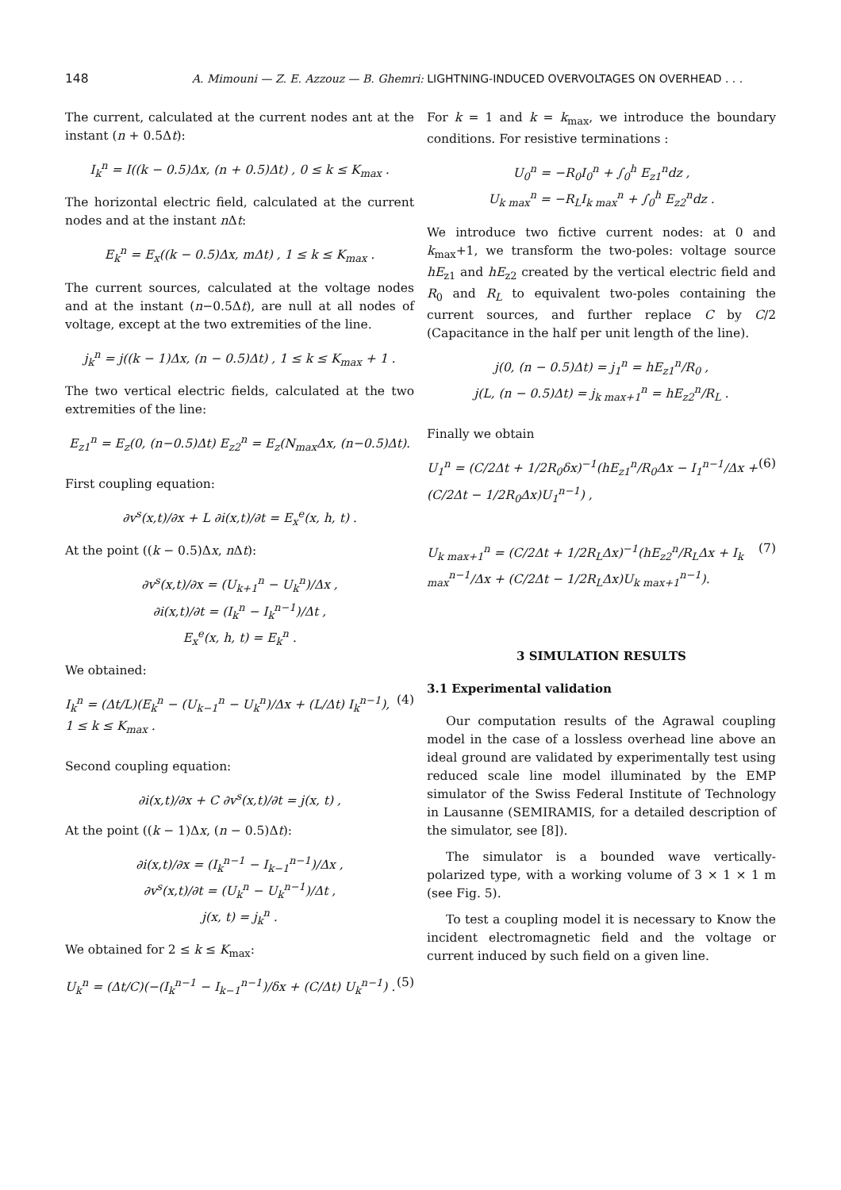148 A. Mimouni — Z. E. Azzouz — B. Ghemri: LIGHTNING-INDUCED OVERVOLTAGES ON OVERHEAD . . .
The current, calculated at the current nodes ant at the instant (n + 0.5Δt):
I<sub>k</sub><sup>n</sup> = I((k − 0.5)Δx, (n + 0.5)Δt) , 0 ≤ k ≤ K<sub>max</sub> .
The horizontal electric field, calculated at the current nodes and at the instant n Δt:
E<sub>k</sub><sup>n</sup> = E<sub>x</sub>((k − 0.5)Δx, mΔt) , 1 ≤ k ≤ K<sub>max</sub> .
The current sources, calculated at the voltage nodes and at the instant (n−0.5Δt), are null at all nodes of voltage, except at the two extremities of the line.
j<sub>k</sub><sup>n</sup> = j((k − 1)Δx, (n − 0.5)Δt) , 1 ≤ k ≤ K<sub>max</sub> + 1 .
The two vertical electric fields, calculated at the two extremities of the line:
E<sub>z1</sub><sup>n</sup> = E<sub>z</sub>(0, (n−0.5)Δt) E<sub>z2</sub><sup>n</sup> = E<sub>z</sub>(N<sub>max</sub>Δx, (n−0.5)Δt).
First coupling equation:
∂v<sup>s</sup>(x,t)/∂x + L ∂i(x,t)/∂t = E<sub>x</sub><sup>e</sup>(x, h, t) .
At the point ((k − 0.5)Δx, n Δt):
∂v<sup>s</sup>(x,t)/∂x = (U<sub>k+1</sub><sup>n</sup> − U<sub>k</sub><sup>n</sup>)/Δx ,
∂i(x,t)/∂t = (I<sub>k</sub><sup>n</sup> − I<sub>k</sub><sup>n−1</sup>)/Δt ,
E<sub>x</sub><sup>e</sup>(x, h, t) = E<sub>k</sub><sup>n</sup> .
We obtained:
I<sub>k</sub><sup>n</sup> = (Δt/L)(E<sub>k</sub><sup>n</sup> − (U<sub>k−1</sub><sup>n</sup> − U<sub>k</sub><sup>n</sup>)/Δx + (L/Δt) I<sub>k</sub><sup>n−1</sup>), 1 ≤ k ≤ K<sub>max</sub> . (4)
Second coupling equation:
∂i(x,t)/∂x + C ∂v<sup>s</sup>(x,t)/∂t = j(x, t) ,
At the point ((k − 1)Δx, (n − 0.5)Δt):
∂i(x,t)/∂x = (I<sub>k</sub><sup>n−1</sup> − I<sub>k−1</sub><sup>n−1</sup>)/Δx ,
∂v<sup>s</sup>(x,t)/∂t = (U<sub>k</sub><sup>n</sup> − U<sub>k</sub><sup>n−1</sup>)/Δt ,
j(x, t) = j<sub>k</sub><sup>n</sup> .
We obtained for 2 ≤ k ≤ K<sub>max</sub>:
U<sub>k</sub><sup>n</sup> = (Δt/C)(−(I<sub>k</sub><sup>n−1</sup> − I<sub>k−1</sub><sup>n−1</sup>)/δx + (C/Δt) U<sub>k</sub><sup>n−1</sup>) . (5)
For k = 1 and k = k<sub>max</sub>, we introduce the boundary conditions. For resistive terminations :
U<sub>0</sub><sup>n</sup> = −R<sub>0</sub>I<sub>0</sub><sup>n</sup> + ∫<sub>0</sub><sup>h</sup> E<sub>z1</sub><sup>n</sup>dz ,
U<sub>k max</sub><sup>n</sup> = −R<sub>L</sub>I<sub>k max</sub><sup>n</sup> + ∫<sub>0</sub><sup>h</sup> E<sub>z2</sub><sup>n</sup>dz .
We introduce two fictive current nodes: at 0 and k<sub>max</sub>+1, we transform the two-poles: voltage source hE<sub>z1</sub> and hE<sub>z2</sub> created by the vertical electric field and R<sub>0</sub> and R<sub>L</sub> to equivalent two-poles containing the current sources, and further replace C by C/2 (Capacitance in the half per unit length of the line).
j(0, (n − 0.5)Δt) = j<sub>1</sub><sup>n</sup> = hE<sub>z1</sub><sup>n</sup>/R<sub>0</sub> ,
j(L, (n − 0.5)Δt) = j<sub>k max+1</sub><sup>n</sup> = hE<sub>z2</sub><sup>n</sup>/R<sub>L</sub> .
Finally we obtain
U<sub>1</sub><sup>n</sup> = (C/2Δt + 1/2R<sub>0</sub>δx)<sup>−1</sup>(hE<sub>z1</sub><sup>n</sup>/R<sub>0</sub>Δx − I<sub>1</sub><sup>n−1</sup>/Δx + (C/2Δt − 1/2R<sub>0</sub>Δx)U<sub>1</sub><sup>n−1</sup>) , (6)
U<sub>k max+1</sub><sup>n</sup> = (C/2Δt + 1/2R<sub>L</sub>Δx)<sup>−1</sup>(hE<sub>z2</sub><sup>n</sup>/R<sub>L</sub>Δx + I<sub>k max</sub><sup>n−1</sup>/Δx + (C/2Δt − 1/2R<sub>L</sub>Δx)U<sub>k max+1</sub><sup>n−1</sup>). (7)
3 SIMULATION RESULTS
3.1 Experimental validation
Our computation results of the Agrawal coupling model in the case of a lossless overhead line above an ideal ground are validated by experimentally test using reduced scale line model illuminated by the EMP simulator of the Swiss Federal Institute of Technology in Lausanne (SEMIRAMIS, for a detailed description of the simulator, see [8]).
The simulator is a bounded wave vertically-polarized type, with a working volume of 3 × 1 × 1 m (see Fig. 5).
To test a coupling model it is necessary to Know the incident electromagnetic field and the voltage or current induced by such field on a given line.